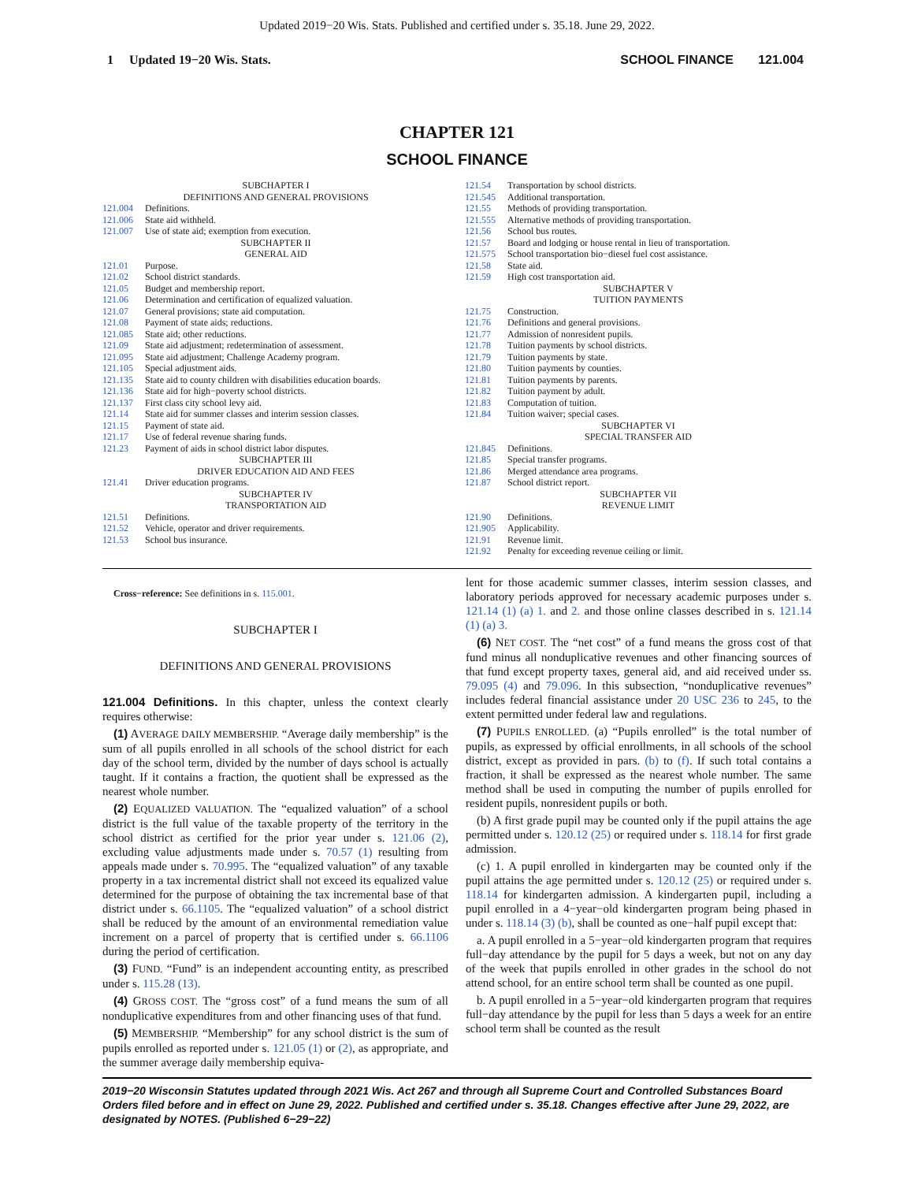Updated 2019−20 Wis. Stats. Published and certified under s. 35.18. June 29, 2022.
1 Updated 19−20 Wis. Stats. SCHOOL FINANCE 121.004
CHAPTER 121
SCHOOL FINANCE
SUBCHAPTER I
DEFINITIONS AND GENERAL PROVISIONS
121.004 Definitions.
121.006 State aid withheld.
121.007 Use of state aid; exemption from execution.
SUBCHAPTER II
GENERAL AID
121.01 Purpose.
121.02 School district standards.
121.05 Budget and membership report.
121.06 Determination and certification of equalized valuation.
121.07 General provisions; state aid computation.
121.08 Payment of state aids; reductions.
121.085 State aid; other reductions.
121.09 State aid adjustment; redetermination of assessment.
121.095 State aid adjustment; Challenge Academy program.
121.105 Special adjustment aids.
121.135 State aid to county children with disabilities education boards.
121.136 State aid for high−poverty school districts.
121.137 First class city school levy aid.
121.14 State aid for summer classes and interim session classes.
121.15 Payment of state aid.
121.17 Use of federal revenue sharing funds.
121.23 Payment of aids in school district labor disputes.
SUBCHAPTER III
DRIVER EDUCATION AID AND FEES
121.41 Driver education programs.
SUBCHAPTER IV
TRANSPORTATION AID
121.51 Definitions.
121.52 Vehicle, operator and driver requirements.
121.53 School bus insurance.
121.54 Transportation by school districts.
121.545 Additional transportation.
121.55 Methods of providing transportation.
121.555 Alternative methods of providing transportation.
121.56 School bus routes.
121.57 Board and lodging or house rental in lieu of transportation.
121.575 School transportation bio−diesel fuel cost assistance.
121.58 State aid.
121.59 High cost transportation aid.
SUBCHAPTER V
TUITION PAYMENTS
121.75 Construction.
121.76 Definitions and general provisions.
121.77 Admission of nonresident pupils.
121.78 Tuition payments by school districts.
121.79 Tuition payments by state.
121.80 Tuition payments by counties.
121.81 Tuition payments by parents.
121.82 Tuition payment by adult.
121.83 Computation of tuition.
121.84 Tuition waiver; special cases.
SUBCHAPTER VI
SPECIAL TRANSFER AID
121.845 Definitions.
121.85 Special transfer programs.
121.86 Merged attendance area programs.
121.87 School district report.
SUBCHAPTER VII
REVENUE LIMIT
121.90 Definitions.
121.905 Applicability.
121.91 Revenue limit.
121.92 Penalty for exceeding revenue ceiling or limit.
Cross−reference: See definitions in s. 115.001.
SUBCHAPTER I
DEFINITIONS AND GENERAL PROVISIONS
121.004 Definitions. In this chapter, unless the context clearly requires otherwise:
(1) AVERAGE DAILY MEMBERSHIP. “Average daily membership” is the sum of all pupils enrolled in all schools of the school district for each day of the school term, divided by the number of days school is actually taught. If it contains a fraction, the quotient shall be expressed as the nearest whole number.
(2) EQUALIZED VALUATION. The “equalized valuation” of a school district is the full value of the taxable property of the territory in the school district as certified for the prior year under s. 121.06 (2), excluding value adjustments made under s. 70.57 (1) resulting from appeals made under s. 70.995. The “equalized valuation” of any taxable property in a tax incremental district shall not exceed its equalized value determined for the purpose of obtaining the tax incremental base of that district under s. 66.1105. The “equalized valuation” of a school district shall be reduced by the amount of an environmental remediation value increment on a parcel of property that is certified under s. 66.1106 during the period of certification.
(3) FUND. “Fund” is an independent accounting entity, as prescribed under s. 115.28 (13).
(4) GROSS COST. The “gross cost” of a fund means the sum of all nonduplicative expenditures from and other financing uses of that fund.
(5) MEMBERSHIP. “Membership” for any school district is the sum of pupils enrolled as reported under s. 121.05 (1) or (2), as appropriate, and the summer average daily membership equiva-
lent for those academic summer classes, interim session classes, and laboratory periods approved for necessary academic purposes under s. 121.14 (1) (a) 1. and 2. and those online classes described in s. 121.14 (1) (a) 3.
(6) NET COST. The “net cost” of a fund means the gross cost of that fund minus all nonduplicative revenues and other financing sources of that fund except property taxes, general aid, and aid received under ss. 79.095 (4) and 79.096. In this subsection, “nonduplicative revenues” includes federal financial assistance under 20 USC 236 to 245, to the extent permitted under federal law and regulations.
(7) PUPILS ENROLLED. (a) “Pupils enrolled” is the total number of pupils, as expressed by official enrollments, in all schools of the school district, except as provided in pars. (b) to (f). If such total contains a fraction, it shall be expressed as the nearest whole number. The same method shall be used in computing the number of pupils enrolled for resident pupils, nonresident pupils or both.
(b) A first grade pupil may be counted only if the pupil attains the age permitted under s. 120.12 (25) or required under s. 118.14 for first grade admission.
(c) 1. A pupil enrolled in kindergarten may be counted only if the pupil attains the age permitted under s. 120.12 (25) or required under s. 118.14 for kindergarten admission. A kindergarten pupil, including a pupil enrolled in a 4−year−old kindergarten program being phased in under s. 118.14 (3) (b), shall be counted as one−half pupil except that:
a. A pupil enrolled in a 5−year−old kindergarten program that requires full−day attendance by the pupil for 5 days a week, but not on any day of the week that pupils enrolled in other grades in the school do not attend school, for an entire school term shall be counted as one pupil.
b. A pupil enrolled in a 5−year−old kindergarten program that requires full−day attendance by the pupil for less than 5 days a week for an entire school term shall be counted as the result
2019−20 Wisconsin Statutes updated through 2021 Wis. Act 267 and through all Supreme Court and Controlled Substances Board Orders filed before and in effect on June 29, 2022. Published and certified under s. 35.18. Changes effective after June 29, 2022, are designated by NOTES. (Published 6−29−22)